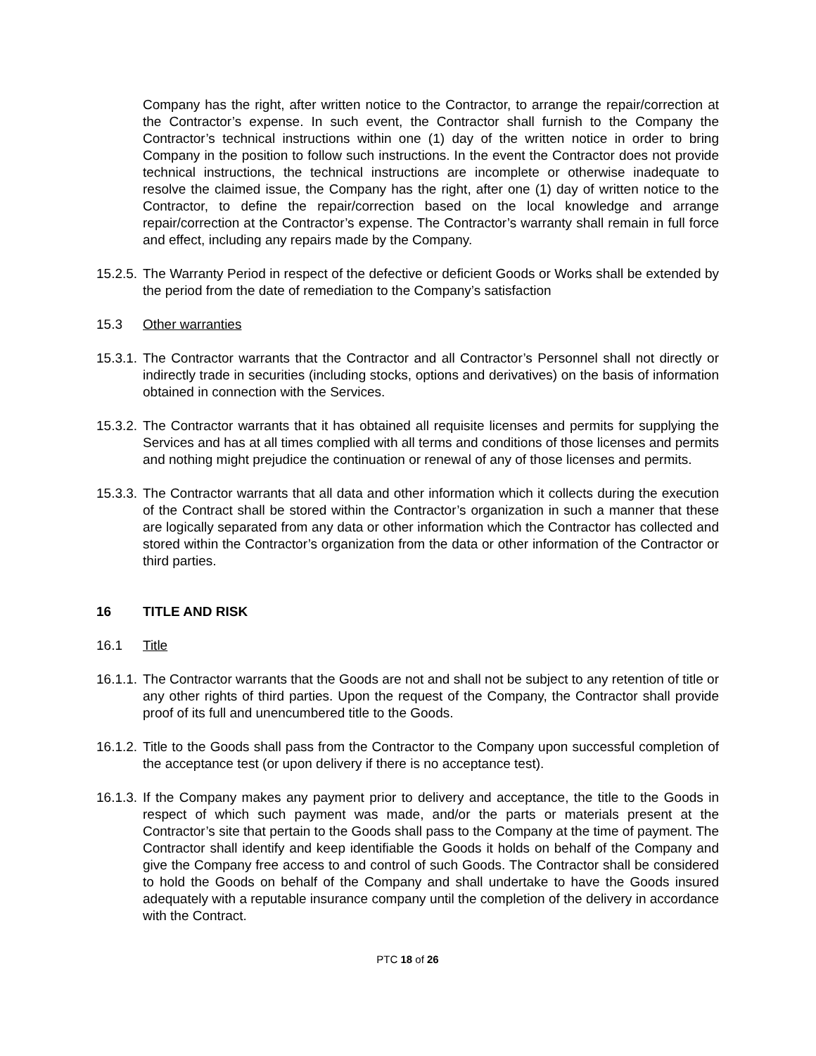Company has the right, after written notice to the Contractor, to arrange the repair/correction at the Contractor’s expense. In such event, the Contractor shall furnish to the Company the Contractor’s technical instructions within one (1) day of the written notice in order to bring Company in the position to follow such instructions. In the event the Contractor does not provide technical instructions, the technical instructions are incomplete or otherwise inadequate to resolve the claimed issue, the Company has the right, after one (1) day of written notice to the Contractor, to define the repair/correction based on the local knowledge and arrange repair/correction at the Contractor’s expense. The Contractor’s warranty shall remain in full force and effect, including any repairs made by the Company.
15.2.5.
The Warranty Period in respect of the defective or deficient Goods or Works shall be extended by the period from the date of remediation to the Company’s satisfaction
15.3 Other warranties
15.3.1.
The Contractor warrants that the Contractor and all Contractor’s Personnel shall not directly or indirectly trade in securities (including stocks, options and derivatives) on the basis of information obtained in connection with the Services.
15.3.2.
The Contractor warrants that it has obtained all requisite licenses and permits for supplying the Services and has at all times complied with all terms and conditions of those licenses and permits and nothing might prejudice the continuation or renewal of any of those licenses and permits.
15.3.3.
The Contractor warrants that all data and other information which it collects during the execution of the Contract shall be stored within the Contractor’s organization in such a manner that these are logically separated from any data or other information which the Contractor has collected and stored within the Contractor’s organization from the data or other information of the Contractor or third parties.
16 TITLE AND RISK
16.1 Title
16.1.1.
The Contractor warrants that the Goods are not and shall not be subject to any retention of title or any other rights of third parties. Upon the request of the Company, the Contractor shall provide proof of its full and unencumbered title to the Goods.
16.1.2.
Title to the Goods shall pass from the Contractor to the Company upon successful completion of the acceptance test (or upon delivery if there is no acceptance test).
16.1.3.
If the Company makes any payment prior to delivery and acceptance, the title to the Goods in respect of which such payment was made, and/or the parts or materials present at the Contractor’s site that pertain to the Goods shall pass to the Company at the time of payment. The Contractor shall identify and keep identifiable the Goods it holds on behalf of the Company and give the Company free access to and control of such Goods. The Contractor shall be considered to hold the Goods on behalf of the Company and shall undertake to have the Goods insured adequately with a reputable insurance company until the completion of the delivery in accordance with the Contract.
PTC 18 of 26